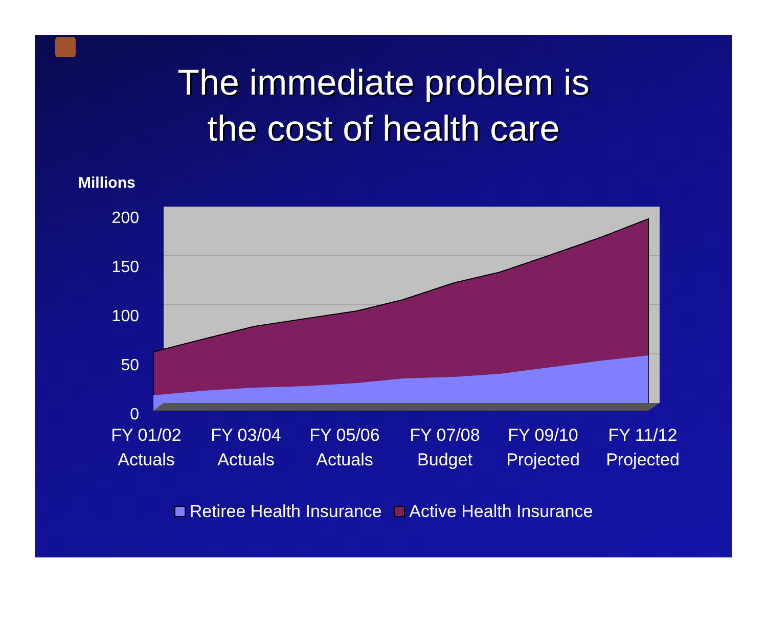The immediate problem is
the cost of health care
Millions
200
150
100
50
0
FY 01/02
Actuals
FY 03/04
Actuals
FY 05/06
Actuals
FY 07/08
Budget
FY 09/10
Projected
FY 11/12
Projected
Retiree Health Insurance Active Health Insurance